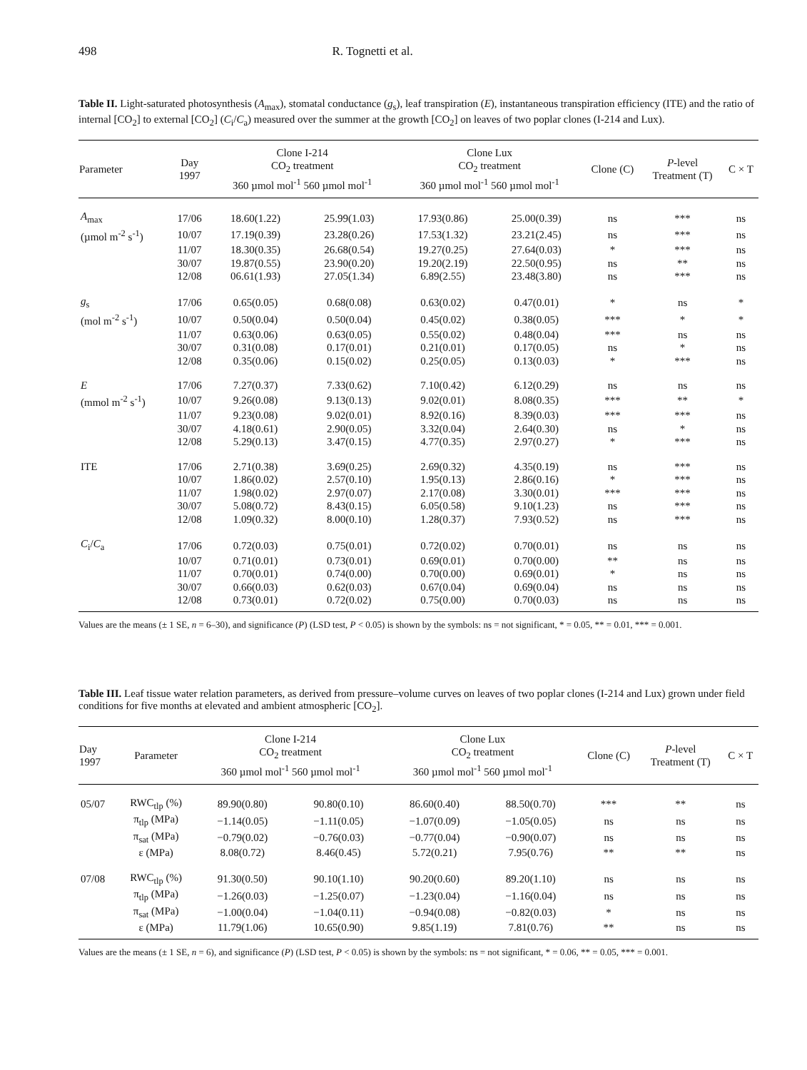498 R. Tognetti et al.
Table II. Light-saturated photosynthesis (A<sub>max</sub>), stomatal conductance (g<sub>s</sub>), leaf transpiration (E), instantaneous transpiration efficiency (ITE) and the ratio of internal [CO<sub>2</sub>] to external [CO<sub>2</sub>] (C<sub>i</sub>/C<sub>a</sub>) measured over the summer at the growth [CO<sub>2</sub>] on leaves of two poplar clones (I-214 and Lux).
| Parameter | Day 1997 | Clone I-214 CO<sub>2</sub> treatment 360 µmol mol<sup>-1</sup> 560 µmol mol<sup>-1</sup> | | Clone Lux CO<sub>2</sub> treatment 360 µmol mol<sup>-1</sup> 560 µmol mol<sup>-1</sup> | | Clone (C) | P -level Treatment (T) | C × T |
| --- | --- | --- | --- | --- | --- | --- | --- | --- |
| A<sub>max</sub> | 17/06 | 18.60(1.22) | 25.99(1.03) | 17.93(0.86) | 25.00(0.39) | ns | *** | ns |
| (µmol m<sup>-2</sup> s<sup>-1</sup>) | 10/07 | 17.19(0.39) | 23.28(0.26) | 17.53(1.32) | 23.21(2.45) | ns | *** | ns |
| | 11/07 | 18.30(0.35) | 26.68(0.54) | 19.27(0.25) | 27.64(0.03) | * | *** | ns |
| | 30/07 | 19.87(0.55) | 23.90(0.20) | 19.20(2.19) | 22.50(0.95) | ns | ** | ns |
| | 12/08 | 06.61(1.93) | 27.05(1.34) | 6.89(2.55) | 23.48(3.80) | ns | *** | ns |
| g<sub>s</sub> | 17/06 | 0.65(0.05) | 0.68(0.08) | 0.63(0.02) | 0.47(0.01) | * | ns | * |
| (mol m<sup>-2</sup> s<sup>-1</sup>) | 10/07 | 0.50(0.04) | 0.50(0.04) | 0.45(0.02) | 0.38(0.05) | *** | * | * |
| | 11/07 | 0.63(0.06) | 0.63(0.05) | 0.55(0.02) | 0.48(0.04) | *** | ns | ns |
| | 30/07 | 0.31(0.08) | 0.17(0.01) | 0.21(0.01) | 0.17(0.05) | ns | * | ns |
| | 12/08 | 0.35(0.06) | 0.15(0.02) | 0.25(0.05) | 0.13(0.03) | * | *** | ns |
| E | 17/06 | 7.27(0.37) | 7.33(0.62) | 7.10(0.42) | 6.12(0.29) | ns | ns | ns |
| (mmol m<sup>-2</sup> s<sup>-1</sup>) | 10/07 | 9.26(0.08) | 9.13(0.13) | 9.02(0.01) | 8.08(0.35) | *** | ** | * |
| | 11/07 | 9.23(0.08) | 9.02(0.01) | 8.92(0.16) | 8.39(0.03) | *** | *** | ns |
| | 30/07 | 4.18(0.61) | 2.90(0.05) | 3.32(0.04) | 2.64(0.30) | ns | * | ns |
| | 12/08 | 5.29(0.13) | 3.47(0.15) | 4.77(0.35) | 2.97(0.27) | * | *** | ns |
| ITE | 17/06 | 2.71(0.38) | 3.69(0.25) | 2.69(0.32) | 4.35(0.19) | ns | *** | ns |
| | 10/07 | 1.86(0.02) | 2.57(0.10) | 1.95(0.13) | 2.86(0.16) | * | *** | ns |
| | 11/07 | 1.98(0.02) | 2.97(0.07) | 2.17(0.08) | 3.30(0.01) | *** | *** | ns |
| | 30/07 | 5.08(0.72) | 8.43(0.15) | 6.05(0.58) | 9.10(1.23) | ns | *** | ns |
| | 12/08 | 1.09(0.32) | 8.00(0.10) | 1.28(0.37) | 7.93(0.52) | ns | *** | ns |
| C<sub>i</sub>/ C<sub>a</sub> | 17/06 | 0.72(0.03) | 0.75(0.01) | 0.72(0.02) | 0.70(0.01) | ns | ns | ns |
| | 10/07 | 0.71(0.01) | 0.73(0.01) | 0.69(0.01) | 0.70(0.00) | ** | ns | ns |
| | 11/07 | 0.70(0.01) | 0.74(0.00) | 0.70(0.00) | 0.69(0.01) | * | ns | ns |
| | 30/07 | 0.66(0.03) | 0.62(0.03) | 0.67(0.04) | 0.69(0.04) | ns | ns | ns |
| | 12/08 | 0.73(0.01) | 0.72(0.02) | 0.75(0.00) | 0.70(0.03) | ns | ns | ns |
Values are the means (± 1 SE, n = 6–30), and significance (P) (LSD test, P < 0.05) is shown by the symbols: ns = not significant, * = 0.05, ** = 0.01, *** = 0.001.
Table III. Leaf tissue water relation parameters, as derived from pressure–volume curves on leaves of two poplar clones (I-214 and Lux) grown under field conditions for five months at elevated and ambient atmospheric [CO<sub>2</sub>].
| Day 1997 | Parameter | Clone I-214 CO<sub>2</sub> treatment 360 µmol mol<sup>-1</sup> 560 µmol mol<sup>-1</sup> | | Clone Lux CO<sub>2</sub> treatment 360 µmol mol<sup>-1</sup> 560 µmol mol<sup>-1</sup> | | Clone (C) | P -level Treatment (T) | C × T |
| --- | --- | --- | --- | --- | --- | --- | --- | --- |
| 05/07 | RWC<sub>tlp</sub> (%) | 89.90(0.80) | 90.80(0.10) | 86.60(0.40) | 88.50(0.70) | *** | ** | ns |
| | π<sub>tlp</sub> (MPa) | −1.14(0.05) | −1.11(0.05) | −1.07(0.09) | −1.05(0.05) | ns | ns | ns |
| | π<sub>sat</sub> (MPa) | −0.79(0.02) | −0.76(0.03) | −0.77(0.04) | −0.90(0.07) | ns | ns | ns |
| | ε (MPa) | 8.08(0.72) | 8.46(0.45) | 5.72(0.21) | 7.95(0.76) | ** | ** | ns |
| 07/08 | RWC<sub>tlp</sub> (%) | 91.30(0.50) | 90.10(1.10) | 90.20(0.60) | 89.20(1.10) | ns | ns | ns |
| | π<sub>tlp</sub> (MPa) | −1.26(0.03) | −1.25(0.07) | −1.23(0.04) | −1.16(0.04) | ns | ns | ns |
| | π<sub>sat</sub> (MPa) | −1.00(0.04) | −1.04(0.11) | −0.94(0.08) | −0.82(0.03) | * | ns | ns |
| | ε (MPa) | 11.79(1.06) | 10.65(0.90) | 9.85(1.19) | 7.81(0.76) | ** | ns | ns |
Values are the means (± 1 SE, n = 6), and significance (P) (LSD test, P < 0.05) is shown by the symbols: ns = not significant, * = 0.06, ** = 0.05, *** = 0.001.